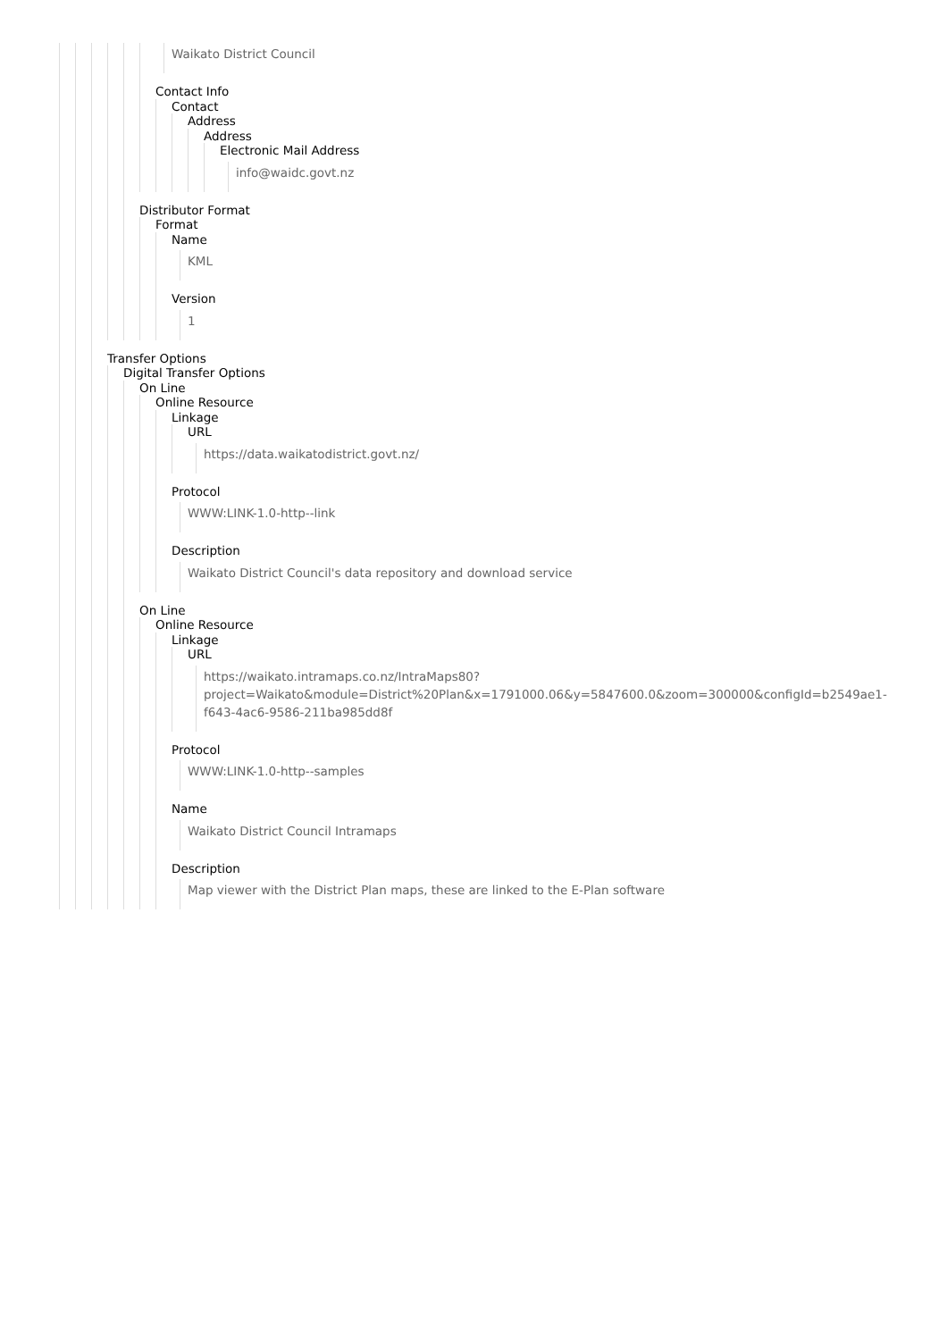Waikato District Council
Contact Info
Contact
Address
Address
Electronic Mail Address
info@waidc.govt.nz
Distributor Format
Format
Name
KML
Version
1
Transfer Options
Digital Transfer Options
On Line
Online Resource
Linkage
URL
https://data.waikatodistrict.govt.nz/
Protocol
WWW:LINK-1.0-http--link
Description
Waikato District Council's data repository and download service
On Line
Online Resource
Linkage
URL
https://waikato.intramaps.co.nz/IntraMaps80?
project=Waikato&module=District%20Plan&x=1791000.06&y=5847600.0&zoom=300000&configId=b2549ae1-
f643-4ac6-9586-211ba985dd8f
Protocol
WWW:LINK-1.0-http--samples
Name
Waikato District Council Intramaps
Description
Map viewer with the District Plan maps, these are linked to the E-Plan software